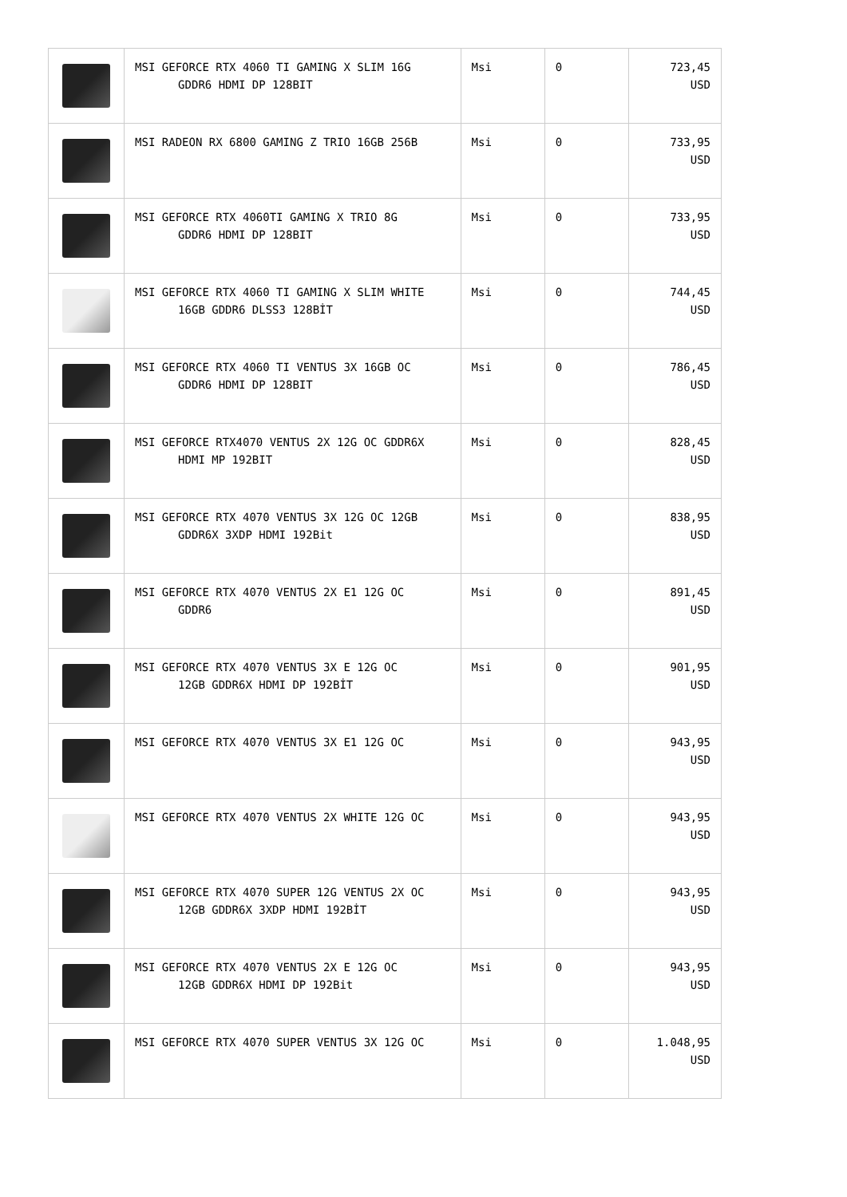| | MSI GEFORCE RTX 4060 TI GAMING X SLIM 16G GDDR6 HDMI DP 128BIT | Msi | 0 | 723,45 USD |
| | MSI RADEON RX 6800 GAMING Z TRIO 16GB 256B | Msi | 0 | 733,95 USD |
| | MSI GEFORCE RTX 4060TI GAMING X TRIO 8G GDDR6 HDMI DP 128BIT | Msi | 0 | 733,95 USD |
| | MSI GEFORCE RTX 4060 TI GAMING X SLIM WHITE 16GB GDDR6 DLSS3 128BİT | Msi | 0 | 744,45 USD |
| | MSI GEFORCE RTX 4060 TI VENTUS 3X 16GB OC GDDR6 HDMI DP 128BIT | Msi | 0 | 786,45 USD |
| | MSI GEFORCE RTX4070 VENTUS 2X 12G OC GDDR6X HDMI MP 192BIT | Msi | 0 | 828,45 USD |
| | MSI GEFORCE RTX 4070 VENTUS 3X 12G OC 12GB GDDR6X 3XDP HDMI 192Bit | Msi | 0 | 838,95 USD |
| | MSI GEFORCE RTX 4070 VENTUS 2X E1 12G OC GDDR6 | Msi | 0 | 891,45 USD |
| | MSI GEFORCE RTX 4070 VENTUS 3X E 12G OC 12GB GDDR6X HDMI DP 192BİT | Msi | 0 | 901,95 USD |
| | MSI GEFORCE RTX 4070 VENTUS 3X E1 12G OC | Msi | 0 | 943,95 USD |
| | MSI GEFORCE RTX 4070 VENTUS 2X WHITE 12G OC | Msi | 0 | 943,95 USD |
| | MSI GEFORCE RTX 4070 SUPER 12G VENTUS 2X OC 12GB GDDR6X 3XDP HDMI 192BİT | Msi | 0 | 943,95 USD |
| | MSI GEFORCE RTX 4070 VENTUS 2X E 12G OC 12GB GDDR6X HDMI DP 192Bit | Msi | 0 | 943,95 USD |
| | MSI GEFORCE RTX 4070 SUPER VENTUS 3X 12G OC | Msi | 0 | 1.048,95 USD |